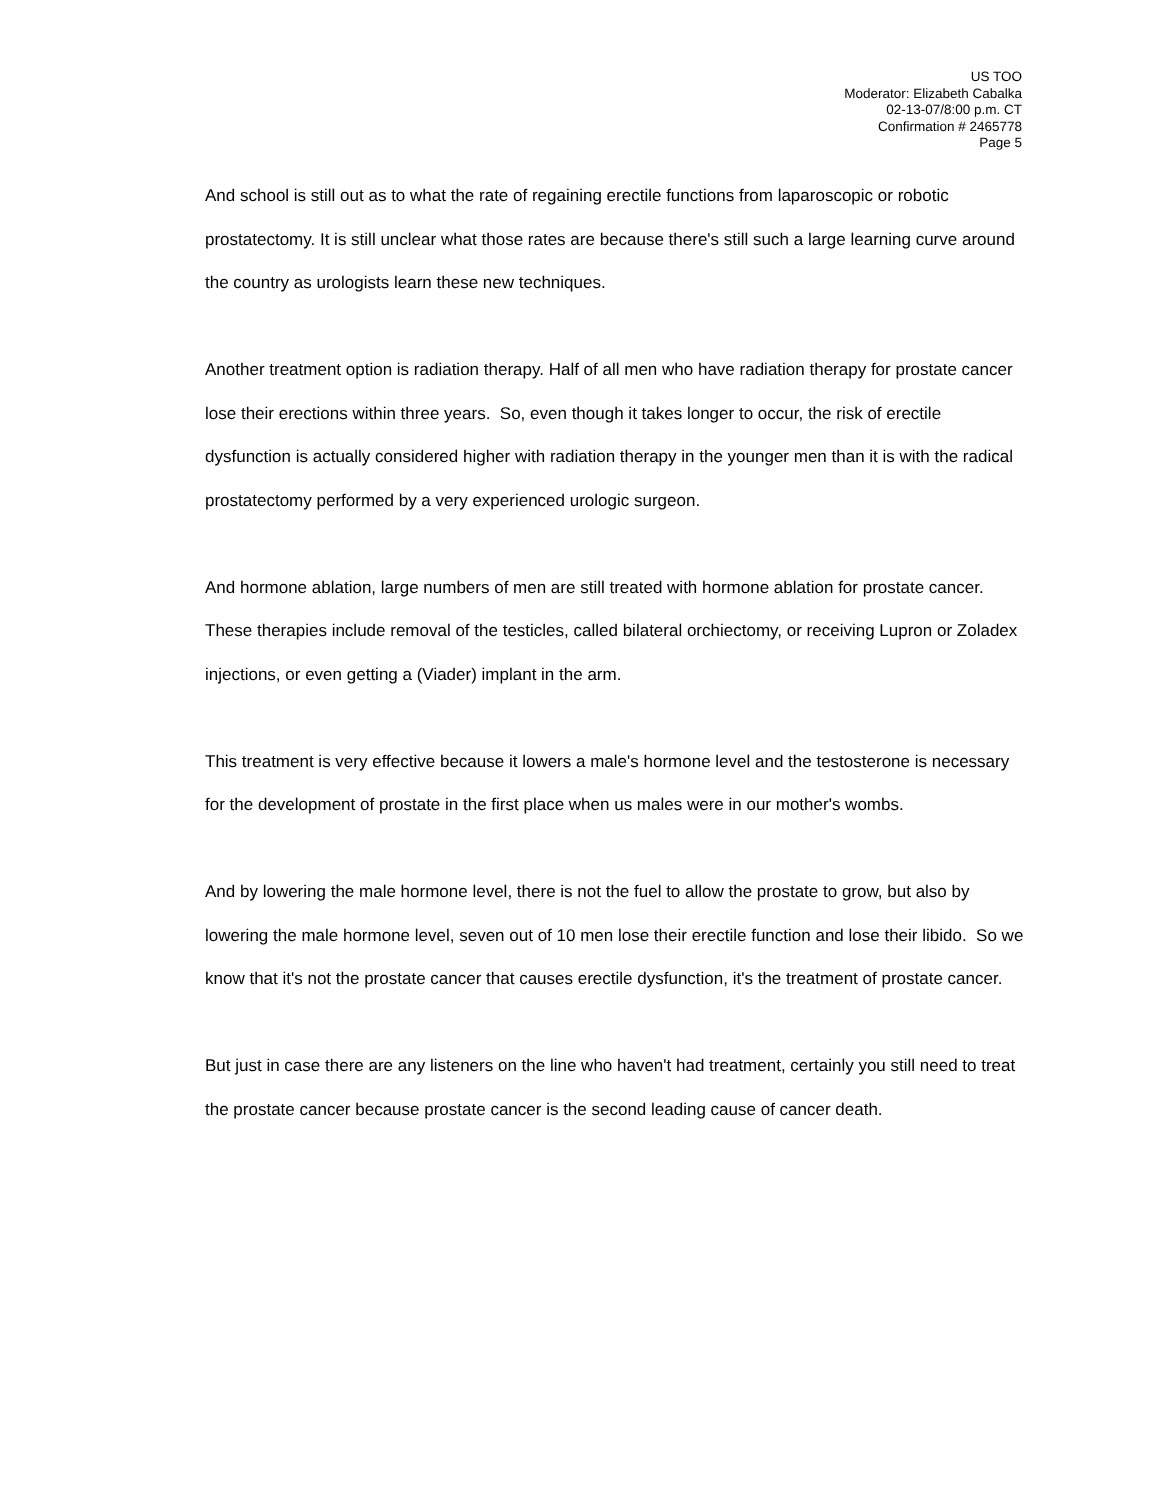US TOO
Moderator: Elizabeth Cabalka
02-13-07/8:00 p.m. CT
Confirmation # 2465778
Page 5
And school is still out as to what the rate of regaining erectile functions from laparoscopic or robotic prostatectomy. It is still unclear what those rates are because there's still such a large learning curve around the country as urologists learn these new techniques.
Another treatment option is radiation therapy. Half of all men who have radiation therapy for prostate cancer lose their erections within three years. So, even though it takes longer to occur, the risk of erectile dysfunction is actually considered higher with radiation therapy in the younger men than it is with the radical prostatectomy performed by a very experienced urologic surgeon.
And hormone ablation, large numbers of men are still treated with hormone ablation for prostate cancer. These therapies include removal of the testicles, called bilateral orchiectomy, or receiving Lupron or Zoladex injections, or even getting a (Viader) implant in the arm.
This treatment is very effective because it lowers a male's hormone level and the testosterone is necessary for the development of prostate in the first place when us males were in our mother's wombs.
And by lowering the male hormone level, there is not the fuel to allow the prostate to grow, but also by lowering the male hormone level, seven out of 10 men lose their erectile function and lose their libido. So we know that it's not the prostate cancer that causes erectile dysfunction, it's the treatment of prostate cancer.
But just in case there are any listeners on the line who haven't had treatment, certainly you still need to treat the prostate cancer because prostate cancer is the second leading cause of cancer death.